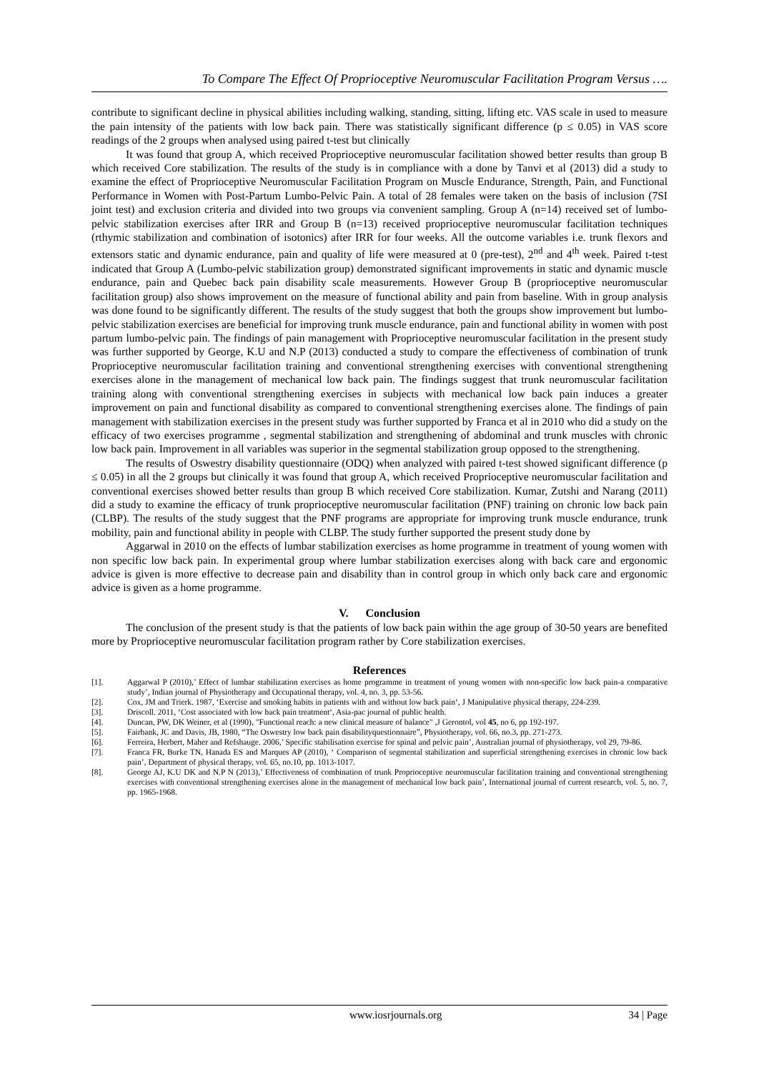To Compare The Effect Of Proprioceptive Neuromuscular Facilitation Program Versus ….
contribute to significant decline in physical abilities including walking, standing, sitting, lifting etc. VAS scale in used to measure the pain intensity of the patients with low back pain. There was statistically significant difference (p ≤ 0.05) in VAS score readings of the 2 groups when analysed using paired t-test but clinically
It was found that group A, which received Proprioceptive neuromuscular facilitation showed better results than group B which received Core stabilization. The results of the study is in compliance with a done by Tanvi et al (2013) did a study to examine the effect of Proprioceptive Neuromuscular Facilitation Program on Muscle Endurance, Strength, Pain, and Functional Performance in Women with Post-Partum Lumbo-Pelvic Pain. A total of 28 females were taken on the basis of inclusion (7SI joint test) and exclusion criteria and divided into two groups via convenient sampling. Group A (n=14) received set of lumbo-pelvic stabilization exercises after IRR and Group B (n=13) received proprioceptive neuromuscular facilitation techniques (rthymic stabilization and combination of isotonics) after IRR for four weeks. All the outcome variables i.e. trunk flexors and extensors static and dynamic endurance, pain and quality of life were measured at 0 (pre-test), 2<sup>nd</sup> and 4<sup>th</sup> week. Paired t-test indicated that Group A (Lumbo-pelvic stabilization group) demonstrated significant improvements in static and dynamic muscle endurance, pain and Quebec back pain disability scale measurements. However Group B (proprioceptive neuromuscular facilitation group) also shows improvement on the measure of functional ability and pain from baseline. With in group analysis was done found to be significantly different. The results of the study suggest that both the groups show improvement but lumbo-pelvic stabilization exercises are beneficial for improving trunk muscle endurance, pain and functional ability in women with post partum lumbo-pelvic pain. The findings of pain management with Proprioceptive neuromuscular facilitation in the present study was further supported by George, K.U and N.P (2013) conducted a study to compare the effectiveness of combination of trunk Proprioceptive neuromuscular facilitation training and conventional strengthening exercises with conventional strengthening exercises alone in the management of mechanical low back pain. The findings suggest that trunk neuromuscular facilitation training along with conventional strengthening exercises in subjects with mechanical low back pain induces a greater improvement on pain and functional disability as compared to conventional strengthening exercises alone. The findings of pain management with stabilization exercises in the present study was further supported by Franca et al in 2010 who did a study on the efficacy of two exercises programme , segmental stabilization and strengthening of abdominal and trunk muscles with chronic low back pain. Improvement in all variables was superior in the segmental stabilization group opposed to the strengthening.
The results of Oswestry disability questionnaire (ODQ) when analyzed with paired t-test showed significant difference (p ≤ 0.05) in all the 2 groups but clinically it was found that group A, which received Proprioceptive neuromuscular facilitation and conventional exercises showed better results than group B which received Core stabilization. Kumar, Zutshi and Narang (2011) did a study to examine the efficacy of trunk proprioceptive neuromuscular facilitation (PNF) training on chronic low back pain (CLBP). The results of the study suggest that the PNF programs are appropriate for improving trunk muscle endurance, trunk mobility, pain and functional ability in people with CLBP. The study further supported the present study done by
Aggarwal in 2010 on the effects of lumbar stabilization exercises as home programme in treatment of young women with non specific low back pain. In experimental group where lumbar stabilization exercises along with back care and ergonomic advice is given is more effective to decrease pain and disability than in control group in which only back care and ergonomic advice is given as a home programme.
V. Conclusion
The conclusion of the present study is that the patients of low back pain within the age group of 30-50 years are benefited more by Proprioceptive neuromuscular facilitation program rather by Core stabilization exercises.
References
[1]. Aggarwal P (2010),’ Effect of lumbar stabilization exercises as home programme in treatment of young women with non-specific low back pain-a comparative study’, Indian journal of Physiotherapy and Occupational therapy, vol. 4, no. 3, pp. 53-56.
[2]. Cox, JM and Trierk. 1987, ‘Exercise and smoking habits in patients with and without low back pain‘, J Manipulative physical therapy, 224-239.
[3]. Driscoll. 2011, ‘Cost associated with low back pain treatment‘, Asia-pac journal of public health.
[4]. Duncan, PW, DK Weiner, et al (1990), "Functional reach: a new clinical measure of balance" ,J Gerontol, vol 45, no 6, pp 192-197.
[5]. Fairbank, JC and Davis, JB, 1980, “The Oswestry low back pain disabilityquestionnaire”, Physiotherapy, vol. 66, no.3, pp. 271-273.
[6]. Ferreira, Herbert, Maher and Refshauge. 2006,’ Specific stabilisation exercise for spinal and pelvic pain’, Australian journal of physiotherapy, vol 29, 79-86.
[7]. Franca FR, Burke TN, Hanada ES and Marques AP (2010), ‘ Comparison of segmental stabilization and superficial strengthening exercises in chronic low back pain’, Department of physical therapy, vol. 65, no.10, pp. 1013-1017.
[8]. George AJ, K.U DK and N.P N (2013),’ Effectiveness of combination of trunk Proprioceptive neuromuscular facilitation training and conventional strengthening exercises with conventional strengthening exercises alone in the management of mechanical low back pain’, International journal of current research, vol. 5, no. 7, pp. 1965-1968.
www.iosrjournals.org 34 | Page